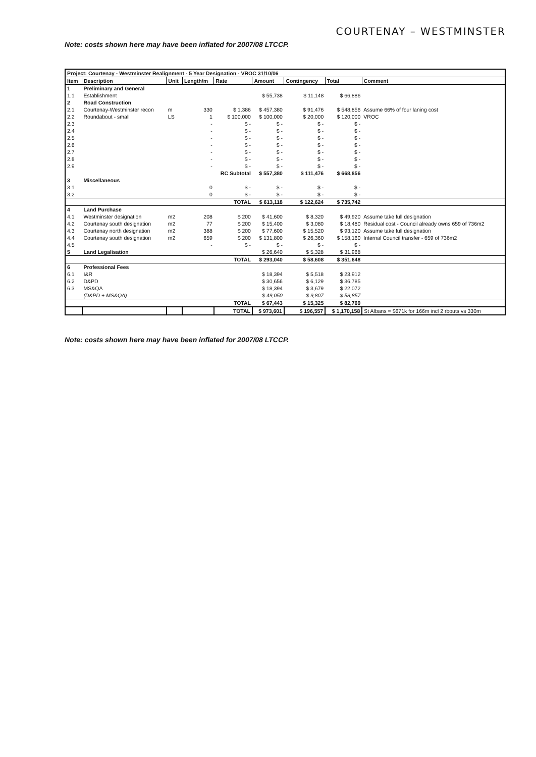COURTENAY – WESTMINSTER
Note: costs shown here may have been inflated for 2007/08 LTCCP.
| Project: Courtenay - Westminster Realignment - 5 Year Designation - VROC 31/10/06 | | | | | | | | |
| --- | --- | --- | --- | --- | --- | --- | --- | --- |
| Item | Description | Unit | Length/m | Rate | Amount | Contingency | Total | Comment |
| 1 | Preliminary and General | | | | | | | |
| 1.1 | Establishment | | | | $ 55,738 | $ 11,148 | $ 66,886 | |
| 2 | Road Construction | | | | | | | |
| 2.1 | Courtenay-Westminster recon | m | 330 | $ 1,386 | $ 457,380 | $ 91,476 | $ 548,856 | Assume 66% of four laning cost |
| 2.2 | Roundabout - small | LS | 1 | $ 100,000 | $ 100,000 | $ 20,000 | $ 120,000 | VROC |
| 2.3 | | | - | $ - | $ - | $ - | $ - | |
| 2.4 | | | - | $ - | $ - | $ - | $ - | |
| 2.5 | | | - | $ - | $ - | $ - | $ - | |
| 2.6 | | | - | $ - | $ - | $ - | $ - | |
| 2.7 | | | - | $ - | $ - | $ - | $ - | |
| 2.8 | | | - | $ - | $ - | $ - | $ - | |
| 2.9 | | | - | $ - | $ - | $ - | $ - | |
| | | | | RC Subtotal | $ 557,380 | $ 111,476 | $ 668,856 | |
| 3 | Miscellaneous | | | | | | | |
| 3.1 | | | 0 | $ - | $ - | $ - | $ - | |
| 3.2 | | | 0 | $ - | $ - | $ - | $ - | |
| | | | | TOTAL | $ 613,118 | $ 122,624 | $ 735,742 | |
| 4 | Land Purchase | | | | | | | |
| 4.1 | Westminster designation | m2 | 208 | $ 200 | $ 41,600 | $ 8,320 | $ 49,920 | Assume take full designation |
| 4.2 | Courtenay south designation | m2 | 77 | $ 200 | $ 15,400 | $ 3,080 | $ 18,480 | Residual cost - Council already owns 659 of 736m2 |
| 4.3 | Courtenay north designation | m2 | 388 | $ 200 | $ 77,600 | $ 15,520 | $ 93,120 | Assume take full designation |
| 4.4 | Courtenay south designation | m2 | 659 | $ 200 | $ 131,800 | $ 26,360 | $ 158,160 | Internal Council transfer - 659 of 736m2 |
| 4.5 | | | - | $ - | $ - | $ - | $ - | |
| 5 | Land Legalisation | | | | $ 26,640 | $ 5,328 | $ 31,968 | |
| | | | | TOTAL | $ 293,040 | $ 58,608 | $ 351,648 | |
| 6 | Professional Fees | | | | | | | |
| 6.1 | I&R | | | | $ 18,394 | $ 5,518 | $ 23,912 | |
| 6.2 | D&PD | | | | $ 30,656 | $ 6,129 | $ 36,785 | |
| 6.3 | MS&QA | | | | $ 18,394 | $ 3,679 | $ 22,072 | |
| | (D&PD + MS&QA) | | | | $ 49,050 | $ 9,807 | $ 58,857 | |
| | | | | TOTAL | $ 67,443 | $ 15,325 | $ 82,769 | |
| | | | | TOTAL | $ 973,601 | $ 196,557 | $ 1,170,158 | St Albans = $671k for 166m incl 2 rbouts vs 330m |
Note: costs shown here may have been inflated for 2007/08 LTCCP.